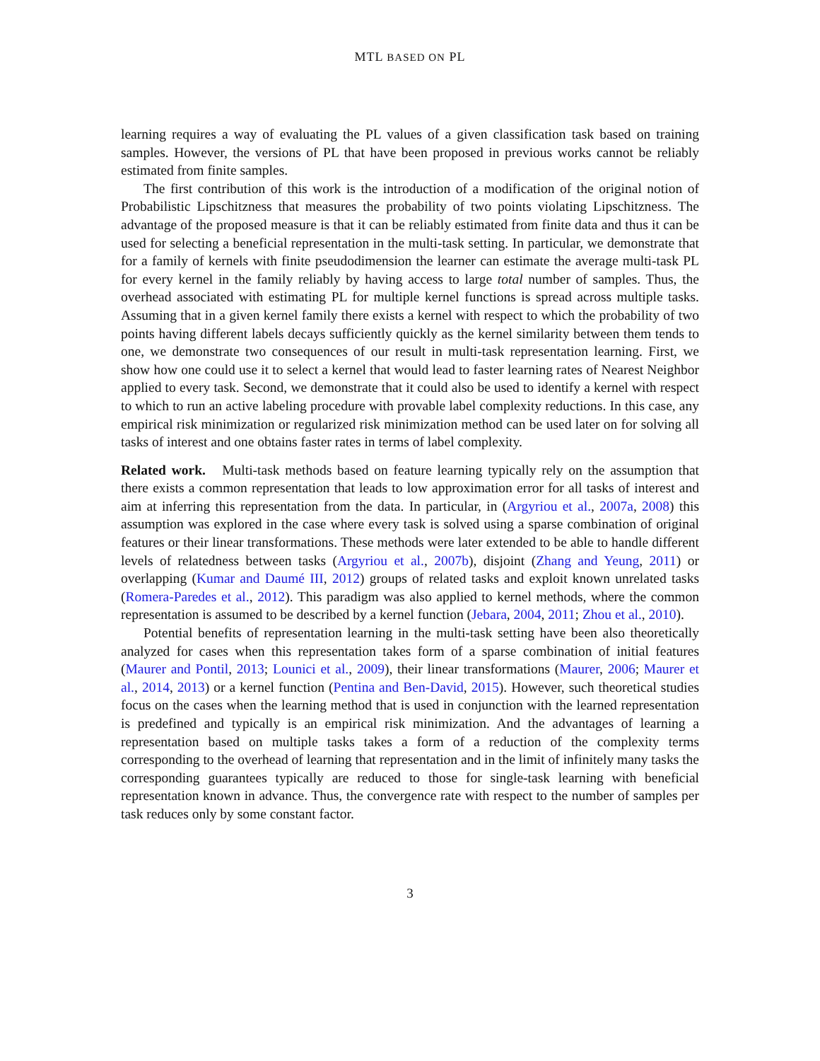MTL BASED ON PL
learning requires a way of evaluating the PL values of a given classification task based on training samples. However, the versions of PL that have been proposed in previous works cannot be reliably estimated from finite samples.
The first contribution of this work is the introduction of a modification of the original notion of Probabilistic Lipschitzness that measures the probability of two points violating Lipschitzness. The advantage of the proposed measure is that it can be reliably estimated from finite data and thus it can be used for selecting a beneficial representation in the multi-task setting. In particular, we demonstrate that for a family of kernels with finite pseudodimension the learner can estimate the average multi-task PL for every kernel in the family reliably by having access to large total number of samples. Thus, the overhead associated with estimating PL for multiple kernel functions is spread across multiple tasks. Assuming that in a given kernel family there exists a kernel with respect to which the probability of two points having different labels decays sufficiently quickly as the kernel similarity between them tends to one, we demonstrate two consequences of our result in multi-task representation learning. First, we show how one could use it to select a kernel that would lead to faster learning rates of Nearest Neighbor applied to every task. Second, we demonstrate that it could also be used to identify a kernel with respect to which to run an active labeling procedure with provable label complexity reductions. In this case, any empirical risk minimization or regularized risk minimization method can be used later on for solving all tasks of interest and one obtains faster rates in terms of label complexity.
Related work. Multi-task methods based on feature learning typically rely on the assumption that there exists a common representation that leads to low approximation error for all tasks of interest and aim at inferring this representation from the data. In particular, in (Argyriou et al., 2007a, 2008) this assumption was explored in the case where every task is solved using a sparse combination of original features or their linear transformations. These methods were later extended to be able to handle different levels of relatedness between tasks (Argyriou et al., 2007b), disjoint (Zhang and Yeung, 2011) or overlapping (Kumar and Daumé III, 2012) groups of related tasks and exploit known unrelated tasks (Romera-Paredes et al., 2012). This paradigm was also applied to kernel methods, where the common representation is assumed to be described by a kernel function (Jebara, 2004, 2011; Zhou et al., 2010).
Potential benefits of representation learning in the multi-task setting have been also theoretically analyzed for cases when this representation takes form of a sparse combination of initial features (Maurer and Pontil, 2013; Lounici et al., 2009), their linear transformations (Maurer, 2006; Maurer et al., 2014, 2013) or a kernel function (Pentina and Ben-David, 2015). However, such theoretical studies focus on the cases when the learning method that is used in conjunction with the learned representation is predefined and typically is an empirical risk minimization. And the advantages of learning a representation based on multiple tasks takes a form of a reduction of the complexity terms corresponding to the overhead of learning that representation and in the limit of infinitely many tasks the corresponding guarantees typically are reduced to those for single-task learning with beneficial representation known in advance. Thus, the convergence rate with respect to the number of samples per task reduces only by some constant factor.
3